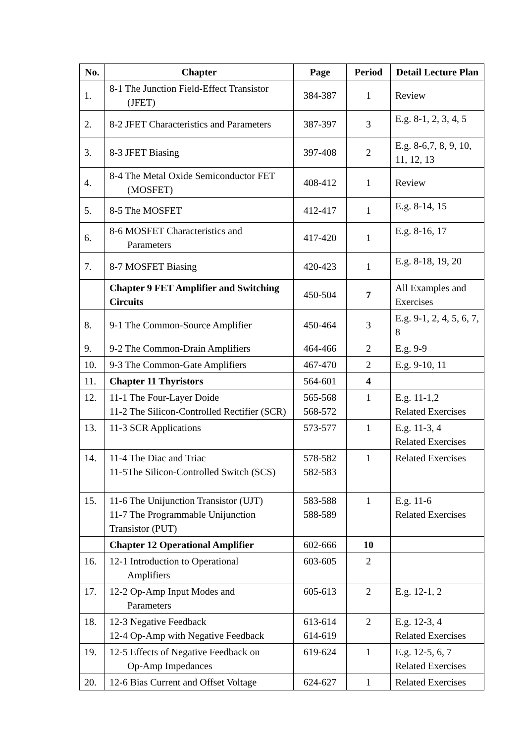| No. | Chapter | Page | Period | Detail Lecture Plan |
| --- | --- | --- | --- | --- |
| 1. | 8-1 The Junction Field-Effect Transistor (JFET) | 384-387 | 1 | Review |
| 2. | 8-2 JFET Characteristics and Parameters | 387-397 | 3 | E.g. 8-1, 2, 3, 4, 5 |
| 3. | 8-3 JFET Biasing | 397-408 | 2 | E.g. 8-6,7, 8, 9, 10, 11, 12, 13 |
| 4. | 8-4 The Metal Oxide Semiconductor FET (MOSFET) | 408-412 | 1 | Review |
| 5. | 8-5 The MOSFET | 412-417 | 1 | E.g. 8-14, 15 |
| 6. | 8-6 MOSFET Characteristics and Parameters | 417-420 | 1 | E.g. 8-16, 17 |
| 7. | 8-7 MOSFET Biasing | 420-423 | 1 | E.g. 8-18, 19, 20 |
| | Chapter 9 FET Amplifier and Switching Circuits | 450-504 | 7 | All Examples and Exercises |
| 8. | 9-1 The Common-Source Amplifier | 450-464 | 3 | E.g. 9-1, 2, 4, 5, 6, 7, 8 |
| 9. | 9-2 The Common-Drain Amplifiers | 464-466 | 2 | E.g. 9-9 |
| 10. | 9-3 The Common-Gate Amplifiers | 467-470 | 2 | E.g. 9-10, 11 |
| 11. | Chapter 11 Thyristors | 564-601 | 4 | |
| 12. | 11-1 The Four-Layer Doide 11-2 The Silicon-Controlled Rectifier (SCR) | 565-568 568-572 | 1 | E.g. 11-1,2 Related Exercises |
| 13. | 11-3 SCR Applications | 573-577 | 1 | E.g. 11-3, 4 Related Exercises |
| 14. | 11-4 The Diac and Triac 11-5The Silicon-Controlled Switch (SCS) | 578-582 582-583 | 1 | Related Exercises |
| 15. | 11-6 The Unijunction Transistor (UJT) 11-7 The Programmable Unijunction Transistor (PUT) | 583-588 588-589 | 1 | E.g. 11-6 Related Exercises |
| | Chapter 12 Operational Amplifier | 602-666 | 10 | |
| 16. | 12-1 Introduction to Operational Amplifiers | 603-605 | 2 | |
| 17. | 12-2 Op-Amp Input Modes and Parameters | 605-613 | 2 | E.g. 12-1, 2 |
| 18. | 12-3 Negative Feedback 12-4 Op-Amp with Negative Feedback | 613-614 614-619 | 2 | E.g. 12-3, 4 Related Exercises |
| 19. | 12-5 Effects of Negative Feedback on Op-Amp Impedances | 619-624 | 1 | E.g. 12-5, 6, 7 Related Exercises |
| 20. | 12-6 Bias Current and Offset Voltage | 624-627 | 1 | Related Exercises |